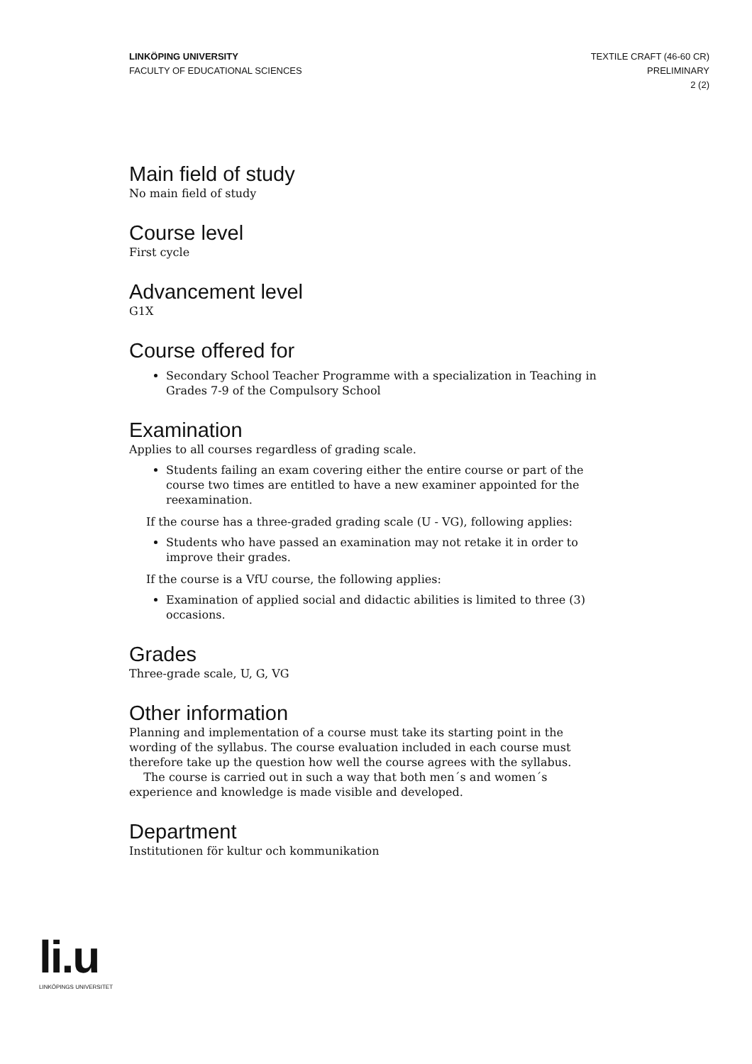LINKÖPING UNIVERSITY
FACULTY OF EDUCATIONAL SCIENCES
TEXTILE CRAFT (46-60 CR)
PRELIMINARY
2 (2)
Main field of study
No main field of study
Course level
First cycle
Advancement level
G1X
Course offered for
Secondary School Teacher Programme with a specialization in Teaching in Grades 7-9 of the Compulsory School
Examination
Applies to all courses regardless of grading scale.
Students failing an exam covering either the entire course or part of the course two times are entitled to have a new examiner appointed for the reexamination.
If the course has a three-graded grading scale (U - VG), following applies:
Students who have passed an examination may not retake it in order to improve their grades.
If the course is a VfU course, the following applies:
Examination of applied social and didactic abilities is limited to three (3) occasions.
Grades
Three-grade scale, U, G, VG
Other information
Planning and implementation of a course must take its starting point in the wording of the syllabus. The course evaluation included in each course must therefore take up the question how well the course agrees with the syllabus.
The course is carried out in such a way that both men´s and women´s experience and knowledge is made visible and developed.
Department
Institutionen för kultur och kommunikation
li.u
LINKÖPINGS UNIVERSITET